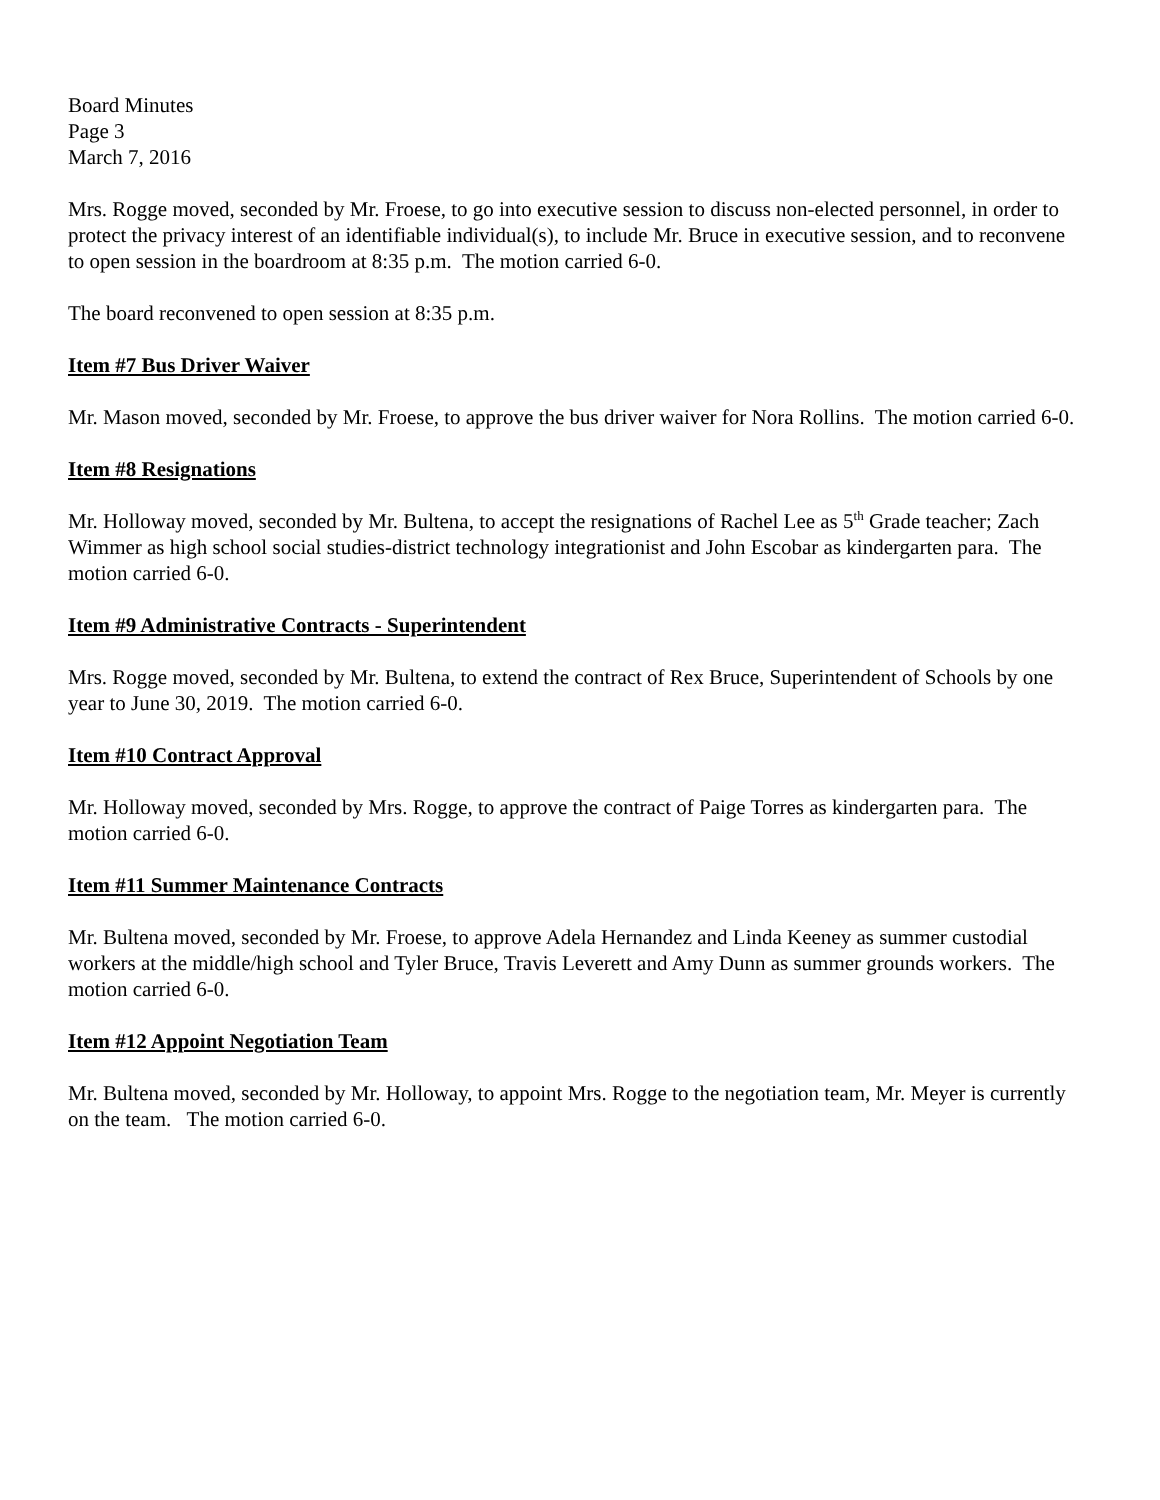Board Minutes
Page 3
March 7, 2016
Mrs. Rogge moved, seconded by Mr. Froese, to go into executive session to discuss non-elected personnel, in order to protect the privacy interest of an identifiable individual(s), to include Mr. Bruce in executive session, and to reconvene to open session in the boardroom at 8:35 p.m. The motion carried 6-0.
The board reconvened to open session at 8:35 p.m.
Item #7 Bus Driver Waiver
Mr. Mason moved, seconded by Mr. Froese, to approve the bus driver waiver for Nora Rollins. The motion carried 6-0.
Item #8 Resignations
Mr. Holloway moved, seconded by Mr. Bultena, to accept the resignations of Rachel Lee as 5<sup>th</sup> Grade teacher; Zach Wimmer as high school social studies-district technology integrationist and John Escobar as kindergarten para. The motion carried 6-0.
Item #9 Administrative Contracts - Superintendent
Mrs. Rogge moved, seconded by Mr. Bultena, to extend the contract of Rex Bruce, Superintendent of Schools by one year to June 30, 2019. The motion carried 6-0.
Item #10 Contract Approval
Mr. Holloway moved, seconded by Mrs. Rogge, to approve the contract of Paige Torres as kindergarten para. The motion carried 6-0.
Item #11 Summer Maintenance Contracts
Mr. Bultena moved, seconded by Mr. Froese, to approve Adela Hernandez and Linda Keeney as summer custodial workers at the middle/high school and Tyler Bruce, Travis Leverett and Amy Dunn as summer grounds workers. The motion carried 6-0.
Item #12 Appoint Negotiation Team
Mr. Bultena moved, seconded by Mr. Holloway, to appoint Mrs. Rogge to the negotiation team, Mr. Meyer is currently on the team. The motion carried 6-0.